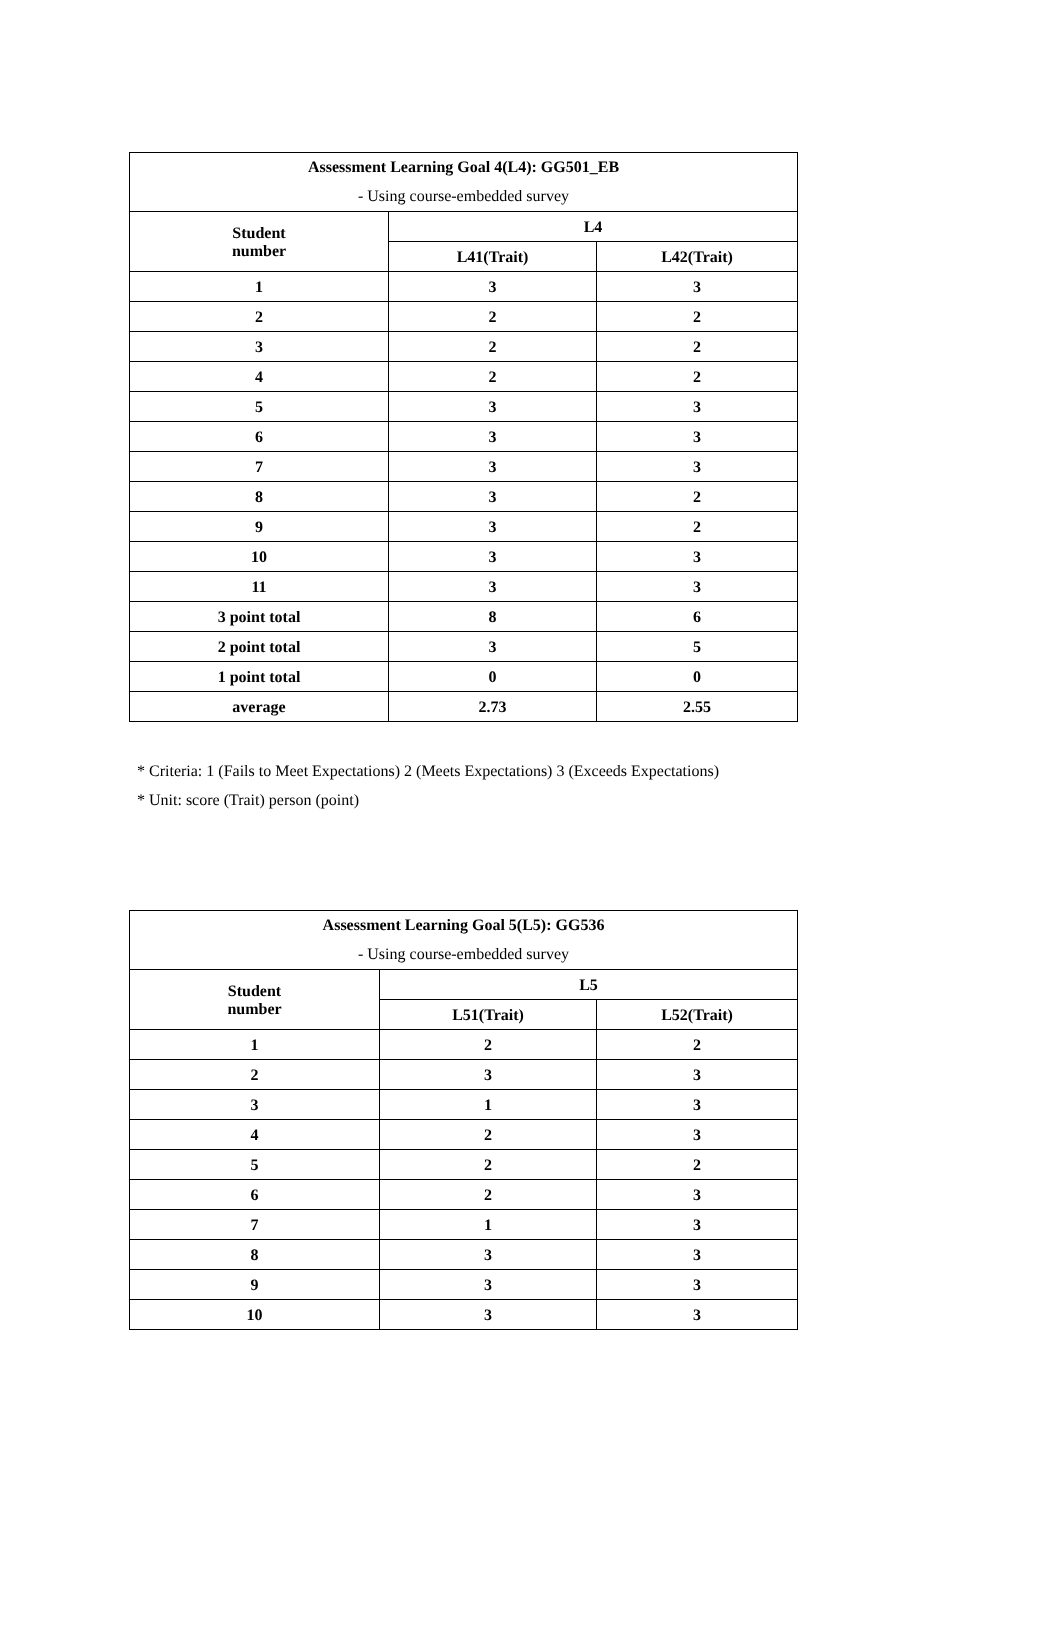| Assessment Learning Goal 4(L4): GG501_EB | | |
| - Using course-embedded survey | | |
| Student number | L4 | |
| | L41(Trait) | L42(Trait) |
| 1 | 3 | 3 |
| 2 | 2 | 2 |
| 3 | 2 | 2 |
| 4 | 2 | 2 |
| 5 | 3 | 3 |
| 6 | 3 | 3 |
| 7 | 3 | 3 |
| 8 | 3 | 2 |
| 9 | 3 | 2 |
| 10 | 3 | 3 |
| 11 | 3 | 3 |
| 3 point total | 8 | 6 |
| 2 point total | 3 | 5 |
| 1 point total | 0 | 0 |
| average | 2.73 | 2.55 |
* Criteria: 1 (Fails to Meet Expectations) 2 (Meets Expectations) 3 (Exceeds Expectations)
* Unit: score (Trait) person (point)
| Assessment Learning Goal 5(L5): GG536 | | |
| - Using course-embedded survey | | |
| Student number | L5 | |
| | L51(Trait) | L52(Trait) |
| 1 | 2 | 2 |
| 2 | 3 | 3 |
| 3 | 1 | 3 |
| 4 | 2 | 3 |
| 5 | 2 | 2 |
| 6 | 2 | 3 |
| 7 | 1 | 3 |
| 8 | 3 | 3 |
| 9 | 3 | 3 |
| 10 | 3 | 3 |